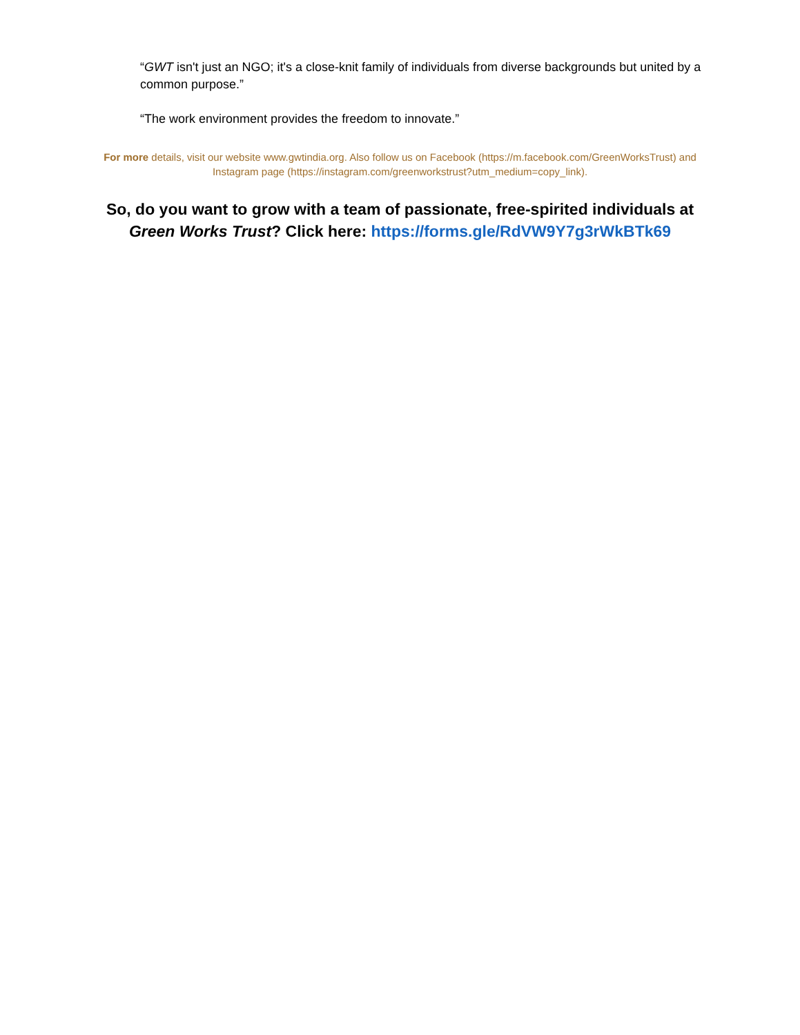“GWT isn't just an NGO; it's a close-knit family of individuals from diverse backgrounds but united by a common purpose.”
“The work environment provides the freedom to innovate.”
For more details, visit our website www.gwtindia.org. Also follow us on Facebook (https://m.facebook.com/GreenWorksTrust) and Instagram page (https://instagram.com/greenworkstrust?utm_medium=copy_link).
So, do you want to grow with a team of passionate, free-spirited individuals at Green Works Trust? Click here: https://forms.gle/RdVW9Y7g3rWkBTk69